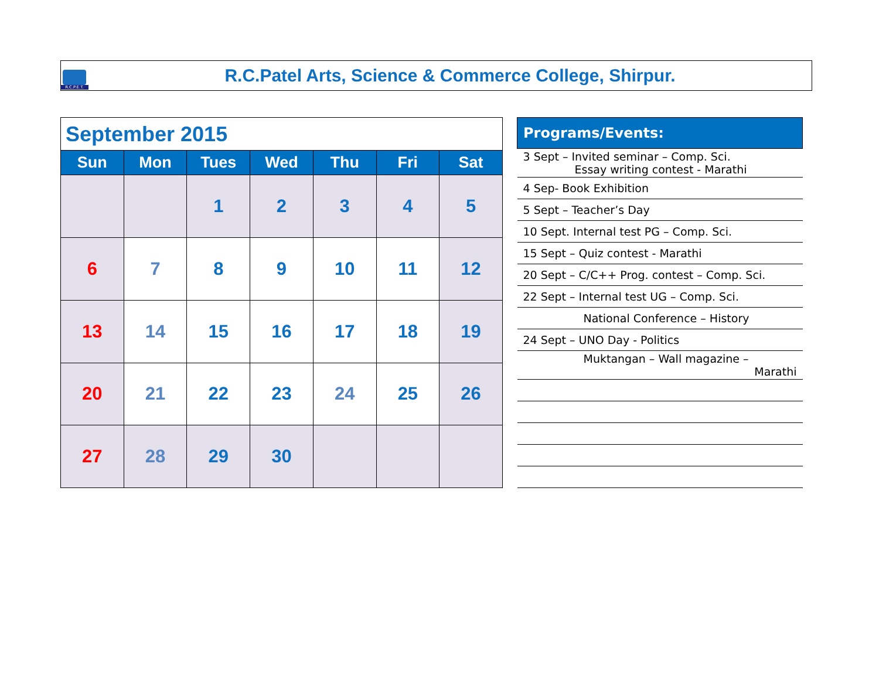R.C.P.E.T.
R.C.Patel Arts, Science & Commerce College, Shirpur.
| September 2015 | | | | | | |
| --- | --- | --- | --- | --- | --- | --- |
| Sun | Mon | Tues | Wed | Thu | Fri | Sat |
| | | 1 | 2 | 3 | 4 | 5 |
| 6 | 7 | 8 | 9 | 10 | 11 | 12 |
| 13 | 14 | 15 | 16 | 17 | 18 | 19 |
| 20 | 21 | 22 | 23 | 24 | 25 | 26 |
| 27 | 28 | 29 | 30 | | | |
| Programs/Events: |
| --- |
| 3 Sept – Invited seminar – Comp. Sci. Essay writing contest - Marathi |
| 4 Sep- Book Exhibition |
| 5 Sept – Teacher’s Day |
| 10 Sept. Internal test PG – Comp. Sci. |
| 15 Sept – Quiz contest - Marathi |
| 20 Sept – C/C++ Prog. contest – Comp. Sci. |
| 22 Sept – Internal test UG – Comp. Sci. |
| National Conference – History |
| 24 Sept – UNO Day - Politics |
| Muktangan – Wall magazine – Marathi |